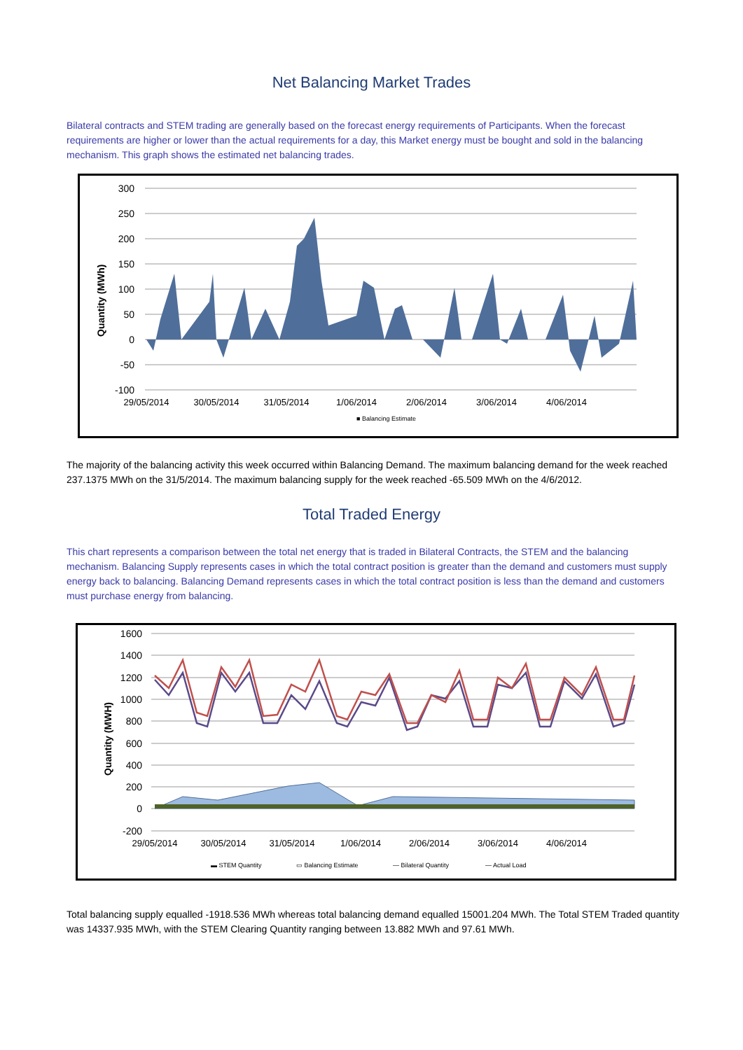Net Balancing Market Trades
Bilateral contracts and STEM trading are generally based on the forecast energy requirements of Participants. When the forecast requirements are higher or lower than the actual requirements for a day, this Market energy must be bought and sold in the balancing mechanism. This graph shows the estimated net balancing trades.
300
250
200
150
100
50
0
-50
-100
Quantity (MWh)
29/05/2014
30/05/2014
31/05/2014
1/06/2014
2/06/2014
3/06/2014
4/06/2014
■ Balancing Estimate
The majority of the balancing activity this week occurred within Balancing Demand. The maximum balancing demand for the week reached 237.1375 MWh on the 31/5/2014. The maximum balancing supply for the week reached -65.509 MWh on the 4/6/2012.
Total Traded Energy
This chart represents a comparison between the total net energy that is traded in Bilateral Contracts, the STEM and the balancing mechanism. Balancing Supply represents cases in which the total contract position is greater than the demand and customers must supply energy back to balancing. Balancing Demand represents cases in which the total contract position is less than the demand and customers must purchase energy from balancing.
1600
1400
1200
1000
800
600
400
200
0
-200
Quantity (MWH)
29/05/2014
30/05/2014
31/05/2014
1/06/2014
2/06/2014
3/06/2014
4/06/2014
▬ STEM Quantity
▭ Balancing Estimate
— Bilateral Quantity
— Actual Load
Total balancing supply equalled -1918.536 MWh whereas total balancing demand equalled 15001.204 MWh. The Total STEM Traded quantity was 14337.935 MWh, with the STEM Clearing Quantity ranging between 13.882 MWh and 97.61 MWh.